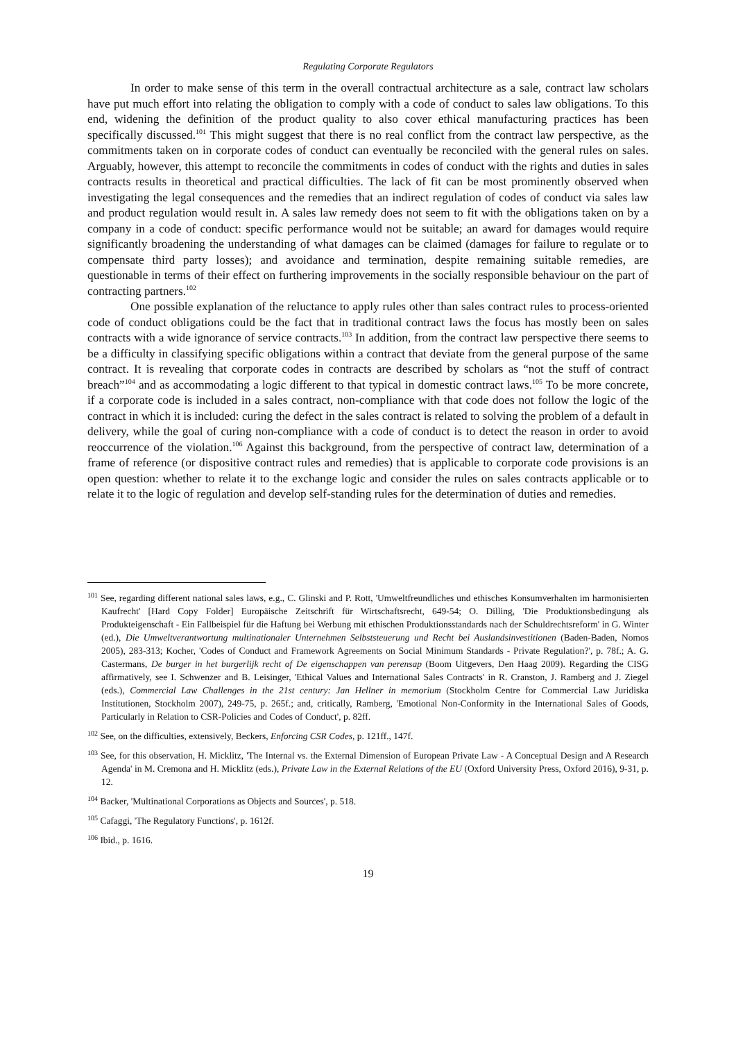Regulating Corporate Regulators
In order to make sense of this term in the overall contractual architecture as a sale, contract law scholars have put much effort into relating the obligation to comply with a code of conduct to sales law obligations. To this end, widening the definition of the product quality to also cover ethical manufacturing practices has been specifically discussed.<sup>101</sup> This might suggest that there is no real conflict from the contract law perspective, as the commitments taken on in corporate codes of conduct can eventually be reconciled with the general rules on sales. Arguably, however, this attempt to reconcile the commitments in codes of conduct with the rights and duties in sales contracts results in theoretical and practical difficulties. The lack of fit can be most prominently observed when investigating the legal consequences and the remedies that an indirect regulation of codes of conduct via sales law and product regulation would result in. A sales law remedy does not seem to fit with the obligations taken on by a company in a code of conduct: specific performance would not be suitable; an award for damages would require significantly broadening the understanding of what damages can be claimed (damages for failure to regulate or to compensate third party losses); and avoidance and termination, despite remaining suitable remedies, are questionable in terms of their effect on furthering improvements in the socially responsible behaviour on the part of contracting partners.<sup>102</sup>
One possible explanation of the reluctance to apply rules other than sales contract rules to process-oriented code of conduct obligations could be the fact that in traditional contract laws the focus has mostly been on sales contracts with a wide ignorance of service contracts.<sup>103</sup> In addition, from the contract law perspective there seems to be a difficulty in classifying specific obligations within a contract that deviate from the general purpose of the same contract. It is revealing that corporate codes in contracts are described by scholars as “not the stuff of contract breach”<sup>104</sup> and as accommodating a logic different to that typical in domestic contract laws.<sup>105</sup> To be more concrete, if a corporate code is included in a sales contract, non-compliance with that code does not follow the logic of the contract in which it is included: curing the defect in the sales contract is related to solving the problem of a default in delivery, while the goal of curing non-compliance with a code of conduct is to detect the reason in order to avoid reoccurrence of the violation.<sup>106</sup> Against this background, from the perspective of contract law, determination of a frame of reference (or dispositive contract rules and remedies) that is applicable to corporate code provisions is an open question: whether to relate it to the exchange logic and consider the rules on sales contracts applicable or to relate it to the logic of regulation and develop self-standing rules for the determination of duties and remedies.
<sup>101</sup> See, regarding different national sales laws, e.g., C. Glinski and P. Rott, 'Umweltfreundliches und ethisches Konsumverhalten im harmonisierten Kaufrecht' [Hard Copy Folder] Europäische Zeitschrift für Wirtschaftsrecht, 649-54; O. Dilling, 'Die Produktionsbedingung als Produkteigenschaft - Ein Fallbeispiel für die Haftung bei Werbung mit ethischen Produktionsstandards nach der Schuldrechtsreform' in G. Winter (ed.), Die Umweltverantwortung multinationaler Unternehmen Selbststeuerung und Recht bei Auslandsinvestitionen (Baden-Baden, Nomos 2005), 283-313; Kocher, 'Codes of Conduct and Framework Agreements on Social Minimum Standards - Private Regulation?', p. 78f.; A. G. Castermans, De burger in het burgerlijk recht of De eigenschappen van perensap (Boom Uitgevers, Den Haag 2009). Regarding the CISG affirmatively, see I. Schwenzer and B. Leisinger, 'Ethical Values and International Sales Contracts' in R. Cranston, J. Ramberg and J. Ziegel (eds.), Commercial Law Challenges in the 21st century: Jan Hellner in memorium (Stockholm Centre for Commercial Law Juridiska Institutionen, Stockholm 2007), 249-75, p. 265f.; and, critically, Ramberg, 'Emotional Non-Conformity in the International Sales of Goods, Particularly in Relation to CSR-Policies and Codes of Conduct', p. 82ff.
<sup>102</sup> See, on the difficulties, extensively, Beckers, Enforcing CSR Codes, p. 121ff., 147f.
<sup>103</sup> See, for this observation, H. Micklitz, 'The Internal vs. the External Dimension of European Private Law - A Conceptual Design and A Research Agenda' in M. Cremona and H. Micklitz (eds.), Private Law in the External Relations of the EU (Oxford University Press, Oxford 2016), 9-31, p. 12.
<sup>104</sup> Backer, 'Multinational Corporations as Objects and Sources', p. 518.
<sup>105</sup> Cafaggi, 'The Regulatory Functions', p. 1612f.
<sup>106</sup> Ibid., p. 1616.
19